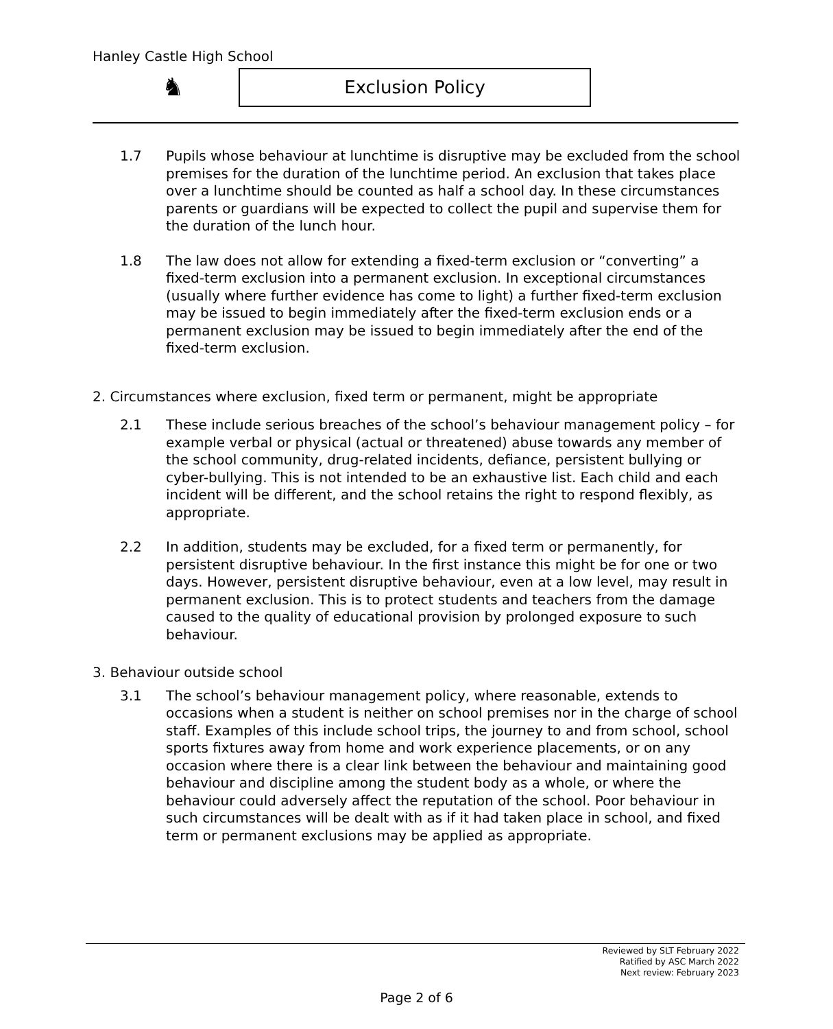Hanley Castle High School
♞ Exclusion Policy
1.7 Pupils whose behaviour at lunchtime is disruptive may be excluded from the school premises for the duration of the lunchtime period. An exclusion that takes place over a lunchtime should be counted as half a school day. In these circumstances parents or guardians will be expected to collect the pupil and supervise them for the duration of the lunch hour.
1.8 The law does not allow for extending a fixed-term exclusion or “converting” a fixed-term exclusion into a permanent exclusion. In exceptional circumstances (usually where further evidence has come to light) a further fixed-term exclusion may be issued to begin immediately after the fixed-term exclusion ends or a permanent exclusion may be issued to begin immediately after the end of the fixed-term exclusion.
2. Circumstances where exclusion, fixed term or permanent, might be appropriate
2.1 These include serious breaches of the school’s behaviour management policy – for example verbal or physical (actual or threatened) abuse towards any member of the school community, drug-related incidents, defiance, persistent bullying or cyber-bullying. This is not intended to be an exhaustive list. Each child and each incident will be different, and the school retains the right to respond flexibly, as appropriate.
2.2 In addition, students may be excluded, for a fixed term or permanently, for persistent disruptive behaviour. In the first instance this might be for one or two days. However, persistent disruptive behaviour, even at a low level, may result in permanent exclusion. This is to protect students and teachers from the damage caused to the quality of educational provision by prolonged exposure to such behaviour.
3. Behaviour outside school
3.1 The school’s behaviour management policy, where reasonable, extends to occasions when a student is neither on school premises nor in the charge of school staff. Examples of this include school trips, the journey to and from school, school sports fixtures away from home and work experience placements, or on any occasion where there is a clear link between the behaviour and maintaining good behaviour and discipline among the student body as a whole, or where the behaviour could adversely affect the reputation of the school. Poor behaviour in such circumstances will be dealt with as if it had taken place in school, and fixed term or permanent exclusions may be applied as appropriate.
Reviewed by SLT February 2022
Ratified by ASC March 2022
Next review: February 2023
Page 2 of 6